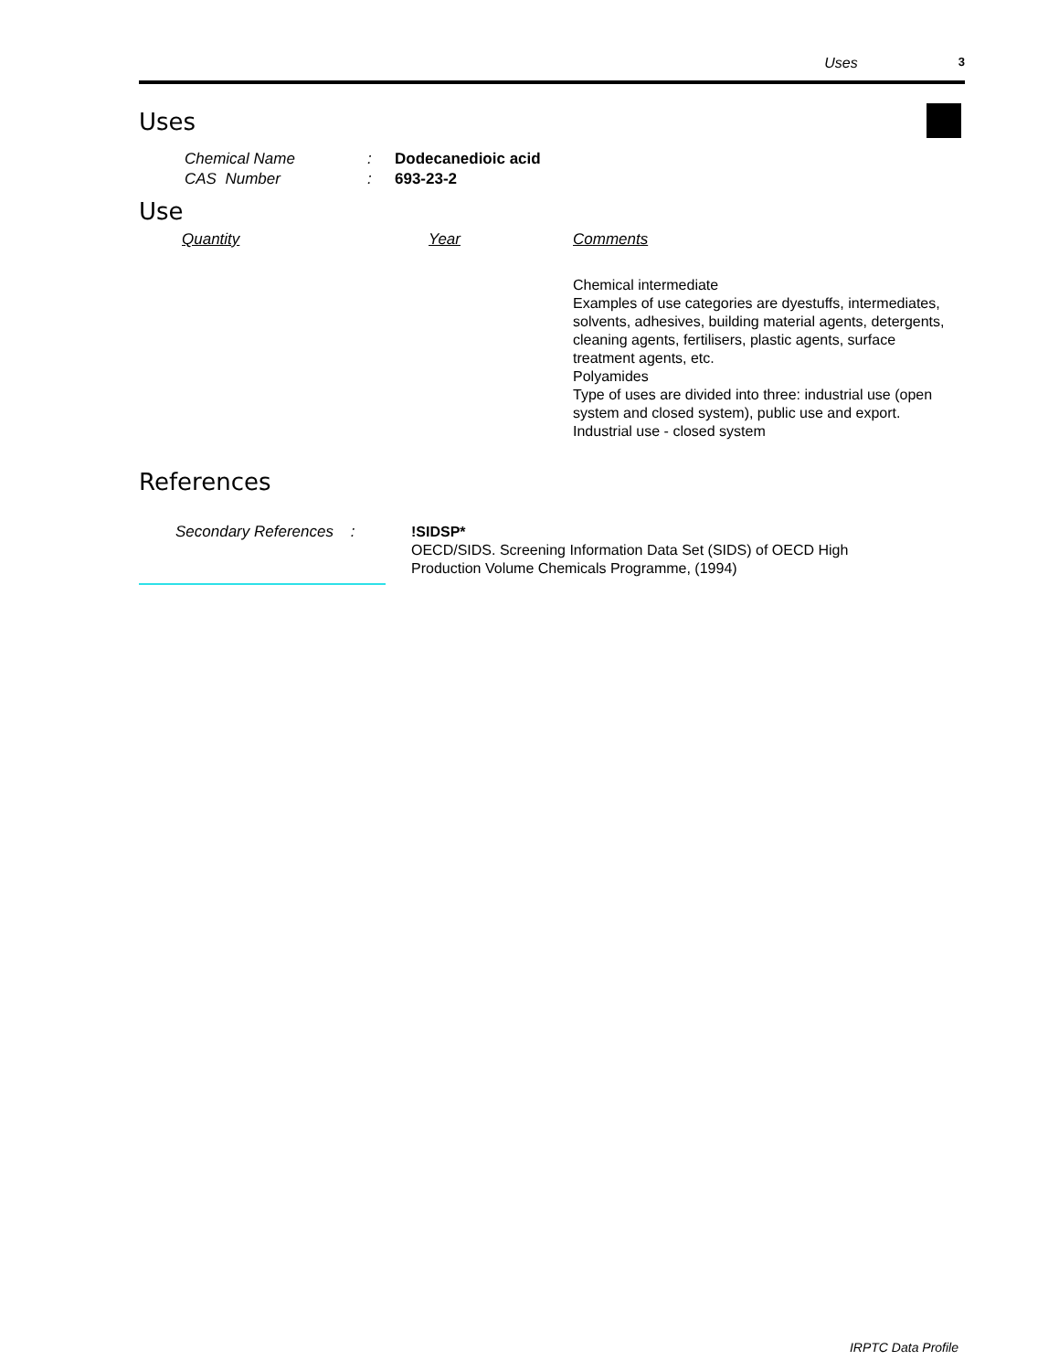Uses 3
Uses
Chemical Name: Dodecanedioic acid
CAS Number: 693-23-2
Use
| Quantity | Year | Comments |
| --- | --- | --- |
| | | Chemical intermediate Examples of use categories are dyestuffs, intermediates, solvents, adhesives, building material agents, detergents, cleaning agents, fertilisers, plastic agents, surface treatment agents, etc. Polyamides Type of uses are divided into three: industrial use (open system and closed system), public use and export. Industrial use - closed system |
References
Secondary References :
!SIDSP*
OECD/SIDS. Screening Information Data Set (SIDS) of OECD High
Production Volume Chemicals Programme, (1994)
IRPTC Data Profile